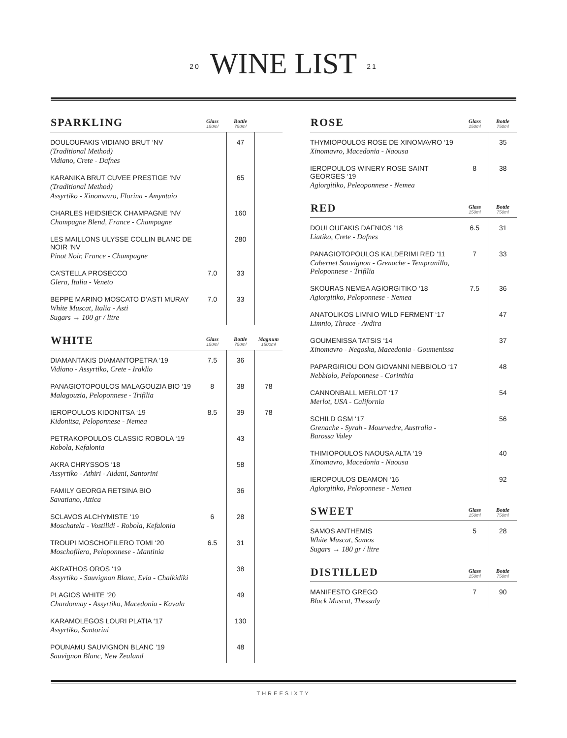20 WINE LIST 21
| SPARKLING | Glass 150ml | Bottle 750ml | |
| --- | --- | --- | --- |
| DOULOUFAKIS VIDIANO BRUT ‘NV (Traditional Method) Vidiano, Crete - Dafnes | | 47 | |
| KARANIKA BRUT CUVEE PRESTIGE ‘NV (Traditional Method) Assyrtiko - Xinomavro, Florina - Amyntaio | | 65 | |
| CHARLES HEIDSIECK CHAMPAGNE ‘NV Champagne Blend, France - Champagne | | 160 | |
| LES MAILLONS ULYSSE COLLIN BLANC DE NOIR ‘NV Pinot Noir, France - Champagne | | 280 | |
| CA’STELLA PROSECCO Glera, Italia - Veneto | 7.0 | 33 | |
| BEPPE MARINO MOSCATO D’ASTI MURAY White Muscat, Italia - Asti Sugars → 100 gr / litre | 7.0 | 33 | |
| WHITE | Glass 150ml | Bottle 750ml | Magnum 1500ml |
| --- | --- | --- | --- |
| DIAMANTAKIS DIAMANTOPETRA ‘19 Vidiano - Assyrtiko, Crete - Iraklio | 7.5 | 36 | |
| PANAGIOTOPOULOS MALAGOUZIA BIO ‘19 Malagouzia, Peloponnese - Trifilia | 8 | 38 | 78 |
| IEROPOULOS KIDONITSA ‘19 Kidonitsa, Peloponnese - Nemea | 8.5 | 39 | 78 |
| PETRAKOPOULOS CLASSIC ROBOLA ‘19 Robola, Kefalonia | | 43 | |
| AKRA CHRYSSOS ‘18 Assyrtiko - Athiri - Aidani, Santorini | | 58 | |
| FAMILY GEORGA RETSINA BIO Savatiano, Attica | | 36 | |
| SCLAVOS ALCHYMISTE ‘19 Moschatela - Vostilidi - Robola, Kefalonia | 6 | 28 | |
| TROUPI MOSCHOFILERO TOMI ‘20 Moschofilero, Peloponnese - Mantinia | 6.5 | 31 | |
| AKRATHOS OROS ‘19 Assyrtiko - Sauvignon Blanc, Evia - Chalkidiki | | 38 | |
| PLAGIOS WHITE ‘20 Chardonnay - Assyrtiko, Macedonia - Kavala | | 49 | |
| KARAMOLEGOS LOURI PLATIA ‘17 Assyrtiko, Santorini | | 130 | |
| POUNAMU SAUVIGNON BLANC ‘19 Sauvignon Blanc, New Zealand | | 48 | |
| ROSE | Glass 150ml | Bottle 750ml |
| --- | --- | --- |
| THYMIOPOULOS ROSE DE XINOMAVRO ‘19 Xinomavro, Macedonia - Naousa | | 35 |
| IEROPOULOS WINERY ROSE SAINT GEORGES ‘19 Agiorgitiko, Peleoponnese - Nemea | 8 | 38 |
| RED | Glass 150ml | Bottle 750ml |
| --- | --- | --- |
| DOULOUFAKIS DAFNIOS ‘18 Liatiko, Crete - Dafnes | 6.5 | 31 |
| PANAGIOTOPOULOS KALDERIMI RED ‘11 Cabernet Sauvignon - Grenache - Tempranillo, Peloponnese - Trifilia | 7 | 33 |
| SKOURAS NEMEA AGIORGITIKO ‘18 Agiorgitiko, Peloponnese - Nemea | 7.5 | 36 |
| ANATOLIKOS LIMNIO WILD FERMENT ‘17 Limnio, Thrace - Avdira | | 47 |
| GOUMENISSA TATSIS ‘14 Xinomavro - Negoska, Macedonia - Goumenissa | | 37 |
| PAPARGIRIOU DON GIOVANNI NEBBIOLO ‘17 Nebbiolo, Peloponnese - Corinthia | | 48 |
| CANNONBALL MERLOT ‘17 Merlot, USA - California | | 54 |
| SCHILD GSM ‘17 Grenache - Syrah - Mourvedre, Australia - Barossa Valey | | 56 |
| THIMIOPOULOS NAOUSA ALTA ‘19 Xinomavro, Macedonia - Naousa | | 40 |
| IEROPOULOS DEAMON ‘16 Agiorgitiko, Peloponnese - Nemea | | 92 |
| SWEET | Glass 150ml | Bottle 750ml |
| --- | --- | --- |
| SAMOS ANTHEMIS White Muscat, Samos Sugars → 180 gr / litre | 5 | 28 |
| DISTILLED | Glass 150ml | Bottle 750ml |
| --- | --- | --- |
| MANIFESTO GREGO Black Muscat, Thessaly | 7 | 90 |
THREESIXTY